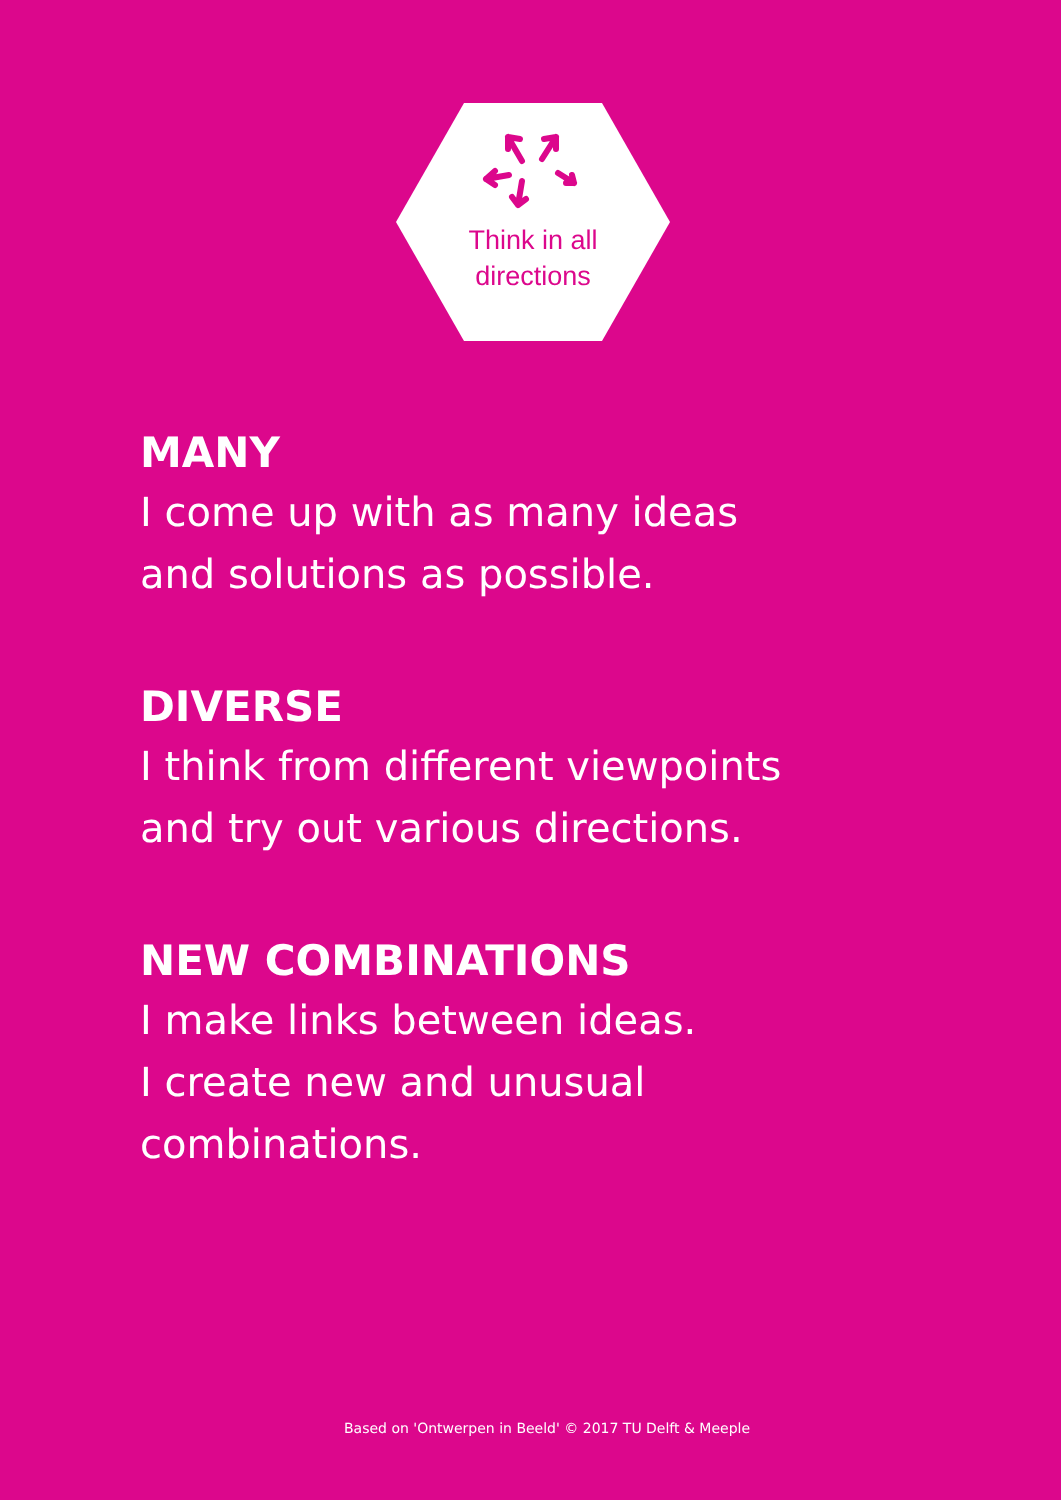Think in all
directions
MANY
I come up with as many ideas
and solutions as possible.
DIVERSE
I think from different viewpoints
and try out various directions.
NEW COMBINATIONS
I make links between ideas.
I create new and unusual
combinations.
Based on 'Ontwerpen in Beeld' © 2017 TU Delft & Meeple